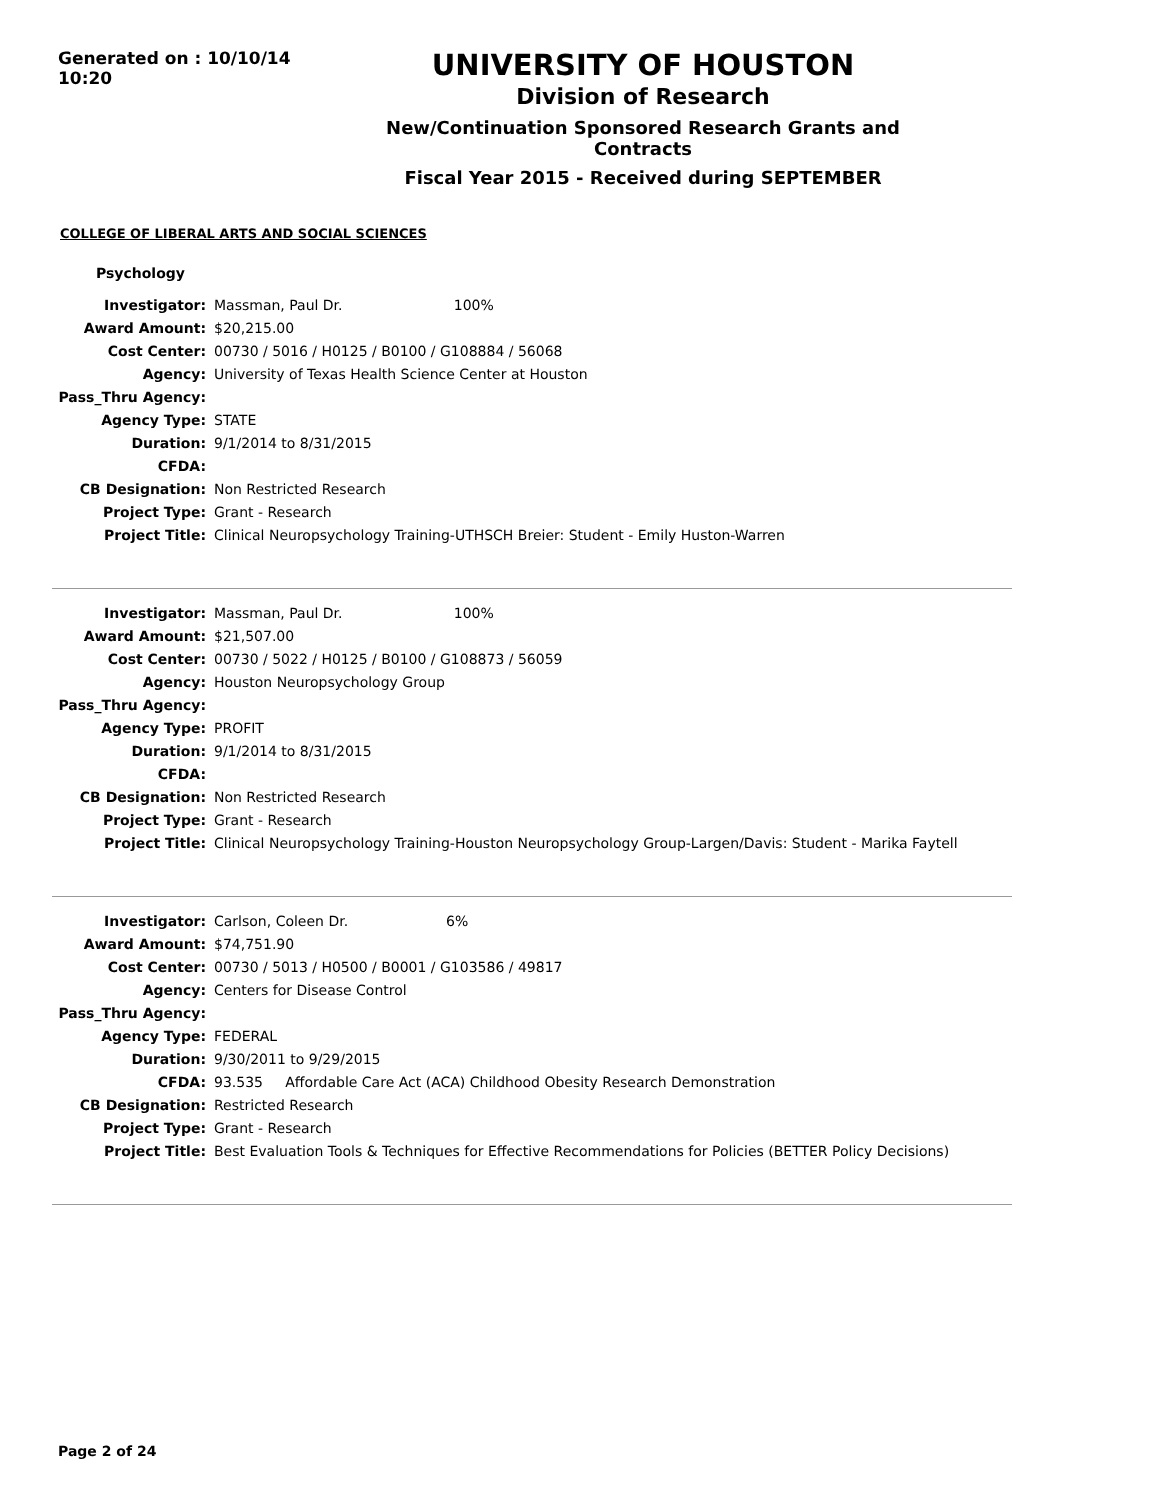Generated on : 10/10/14 10:20
UNIVERSITY OF HOUSTON
Division of Research
New/Continuation Sponsored Research Grants and Contracts
Fiscal Year 2015 - Received during SEPTEMBER
COLLEGE OF LIBERAL ARTS AND SOCIAL SCIENCES
Psychology
| Investigator: | Massman, Paul Dr. 100% |
| Award Amount: | $20,215.00 |
| Cost Center: | 00730 / 5016 / H0125 / B0100 / G108884 / 56068 |
| Agency: | University of Texas Health Science Center at Houston |
| Pass_Thru Agency: | |
| Agency Type: | STATE |
| Duration: | 9/1/2014 to 8/31/2015 |
| CFDA: | |
| CB Designation: | Non Restricted Research |
| Project Type: | Grant - Research |
| Project Title: | Clinical Neuropsychology Training-UTHSCH Breier: Student - Emily Huston-Warren |
| Investigator: | Massman, Paul Dr. 100% |
| Award Amount: | $21,507.00 |
| Cost Center: | 00730 / 5022 / H0125 / B0100 / G108873 / 56059 |
| Agency: | Houston Neuropsychology Group |
| Pass_Thru Agency: | |
| Agency Type: | PROFIT |
| Duration: | 9/1/2014 to 8/31/2015 |
| CFDA: | |
| CB Designation: | Non Restricted Research |
| Project Type: | Grant - Research |
| Project Title: | Clinical Neuropsychology Training-Houston Neuropsychology Group-Largen/Davis: Student - Marika Faytell |
| Investigator: | Carlson, Coleen Dr. 6% |
| Award Amount: | $74,751.90 |
| Cost Center: | 00730 / 5013 / H0500 / B0001 / G103586 / 49817 |
| Agency: | Centers for Disease Control |
| Pass_Thru Agency: | |
| Agency Type: | FEDERAL |
| Duration: | 9/30/2011 to 9/29/2015 |
| CFDA: | 93.535 Affordable Care Act (ACA) Childhood Obesity Research Demonstration |
| CB Designation: | Restricted Research |
| Project Type: | Grant - Research |
| Project Title: | Best Evaluation Tools & Techniques for Effective Recommendations for Policies (BETTER Policy Decisions) |
Page 2 of 24